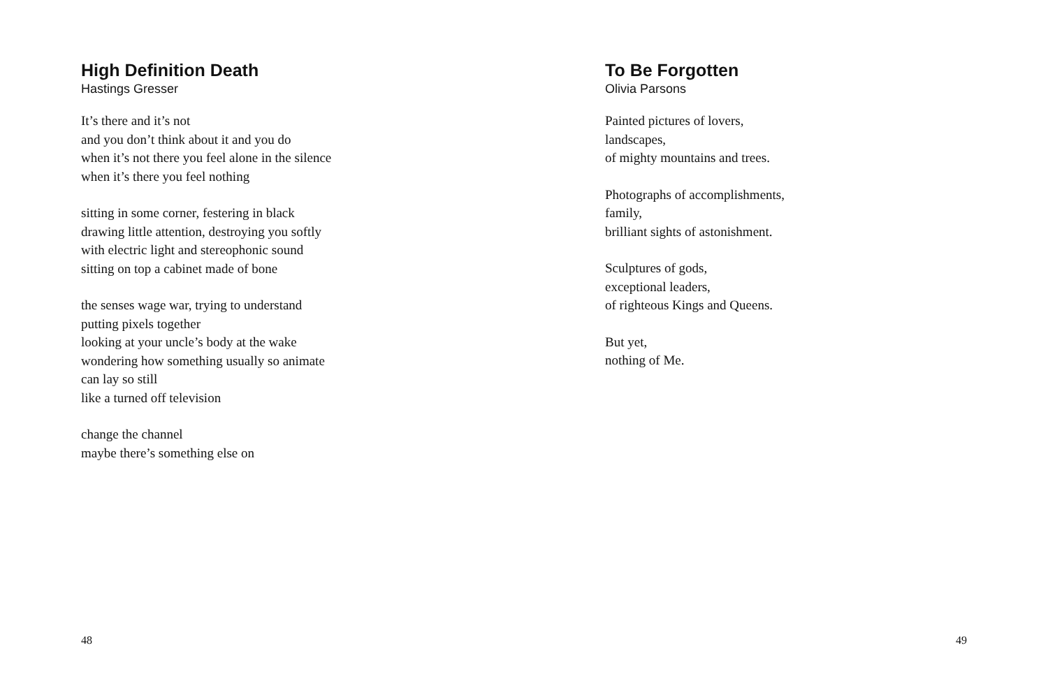High Definition Death
Hastings Gresser
It’s there and it’s not
and you don’t think about it and you do
when it’s not there you feel alone in the silence
when it’s there you feel nothing
sitting in some corner, festering in black
drawing little attention, destroying you softly
with electric light and stereophonic sound
sitting on top a cabinet made of bone
the senses wage war, trying to understand
putting pixels together
looking at your uncle’s body at the wake
wondering how something usually so animate
can lay so still
like a turned off television
change the channel
maybe there’s something else on
48
To Be Forgotten
Olivia Parsons
Painted pictures of lovers,
landscapes,
of mighty mountains and trees.
Photographs of accomplishments,
family,
brilliant sights of astonishment.
Sculptures of gods,
exceptional leaders,
of righteous Kings and Queens.
But yet,
nothing of Me.
49